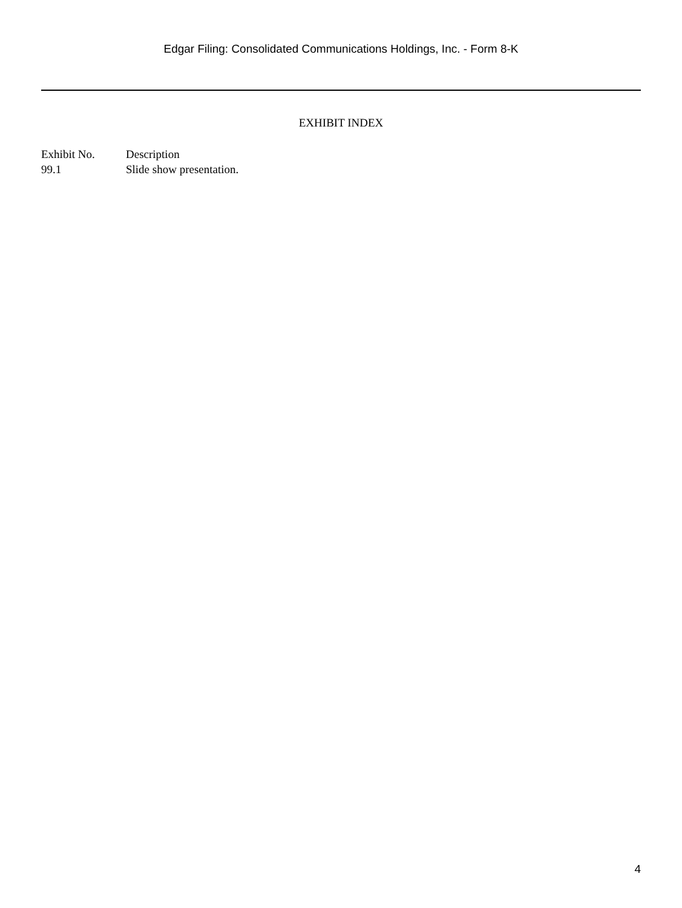Edgar Filing: Consolidated Communications Holdings, Inc. - Form 8-K
EXHIBIT INDEX
| Exhibit No. | Description |
| --- | --- |
| 99.1 | Slide show presentation. |
4